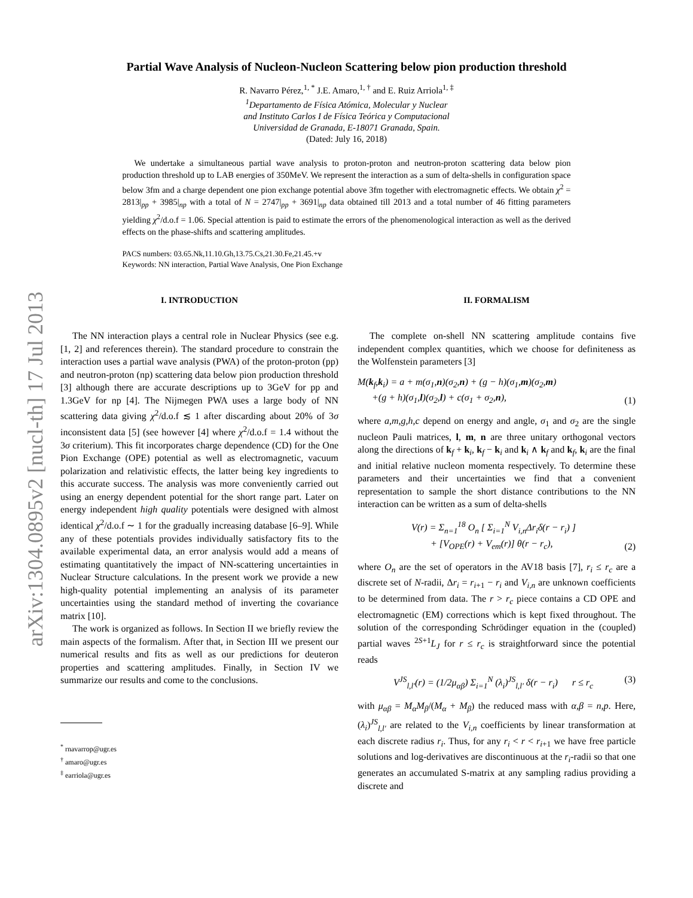arXiv:1304.0895v2 [nucl-th] 17 Jul 2013
Partial Wave Analysis of Nucleon-Nucleon Scattering below pion production threshold
R. Navarro Pérez,<sup>1, *</sup> J.E. Amaro,<sup>1, †</sup> and E. Ruiz Arriola<sup>1, ‡</sup>
<sup>1</sup> Departamento de Física Atómica, Molecular y Nuclear
and Instituto Carlos I de Física Teórica y Computacional
Universidad de Granada, E-18071 Granada, Spain.
(Dated: July 16, 2018)
We undertake a simultaneous partial wave analysis to proton-proton and neutron-proton scattering data below pion production threshold up to LAB energies of 350MeV. We represent the interaction as a sum of delta-shells in configuration space below 3fm and a charge dependent one pion exchange potential above 3fm together with electromagnetic effects. We obtain χ<sup>2</sup> = 2813|<sub>pp</sub> + 3985|<sub>np</sub> with a total of N = 2747|<sub>pp</sub> + 3691|<sub>np</sub> data obtained till 2013 and a total number of 46 fitting parameters yielding χ<sup>2</sup>/d.o.f = 1.06. Special attention is paid to estimate the errors of the phenomenological interaction as well as the derived effects on the phase-shifts and scattering amplitudes.
PACS numbers: 03.65.Nk,11.10.Gh,13.75.Cs,21.30.Fe,21.45.+v
Keywords: NN interaction, Partial Wave Analysis, One Pion Exchange
I. INTRODUCTION
The NN interaction plays a central role in Nuclear Physics (see e.g. [1, 2] and references therein). The standard procedure to constrain the interaction uses a partial wave analysis (PWA) of the proton-proton (pp) and neutron-proton (np) scattering data below pion production threshold [3] although there are accurate descriptions up to 3GeV for pp and 1.3GeV for np [4]. The Nijmegen PWA uses a large body of NN scattering data giving χ<sup>2</sup>/d.o.f ≲ 1 after discarding about 20% of 3σ inconsistent data [5] (see however [4] where χ<sup>2</sup>/d.o.f = 1.4 without the 3σ criterium). This fit incorporates charge dependence (CD) for the One Pion Exchange (OPE) potential as well as electromagnetic, vacuum polarization and relativistic effects, the latter being key ingredients to this accurate success. The analysis was more conveniently carried out using an energy dependent potential for the short range part. Later on energy independent high quality potentials were designed with almost identical χ<sup>2</sup>/d.o.f ∼ 1 for the gradually increasing database [6–9]. While any of these potentials provides individually satisfactory fits to the available experimental data, an error analysis would add a means of estimating quantitatively the impact of NN-scattering uncertainties in Nuclear Structure calculations. In the present work we provide a new high-quality potential implementing an analysis of its parameter uncertainties using the standard method of inverting the covariance matrix [10].
The work is organized as follows. In Section II we briefly review the main aspects of the formalism. After that, in Section III we present our numerical results and fits as well as our predictions for deuteron properties and scattering amplitudes. Finally, in Section IV we summarize our results and come to the conclusions.
<sup>*</sup> rnavarrop@ugr.es
<sup>†</sup> amaro@ugr.es
<sup>‡</sup> earriola@ugr.es
II. FORMALISM
The complete on-shell NN scattering amplitude contains five independent complex quantities, which we choose for definiteness as the Wolfenstein parameters [3]
M(k<sub>f</sub>,k<sub>i</sub>) = a + m(σ<sub>1</sub>,n)(σ<sub>2</sub>,n) + (g − h)(σ<sub>1</sub>,m)(σ<sub>2</sub>,m)
+(g + h)(σ<sub>1</sub>,l)(σ<sub>2</sub>,l) + c(σ<sub>1</sub> + σ<sub>2</sub>,n), (1)
where a,m,g,h,c depend on energy and angle, σ<sub>1</sub> and σ<sub>2</sub> are the single nucleon Pauli matrices, l, m, n are three unitary orthogonal vectors along the directions of k<sub>f</sub> + k<sub>i</sub>, k<sub>f</sub> − k<sub>i</sub> and k<sub>i</sub> ∧ k<sub>f</sub> and k<sub>f</sub>, k<sub>i</sub> are the final and initial relative nucleon momenta respectively. To determine these parameters and their uncertainties we find that a convenient representation to sample the short distance contributions to the NN interaction can be written as a sum of delta-shells
V(r) = Σ<sub>n=1</sub><sup>18</sup> O<sub>n</sub> [ Σ<sub>i=1</sub><sup>N</sup> V<sub>i,n</sub>Δr<sub>i</sub>δ(r − r<sub>i</sub>) ]
+ [V<sub>OPE</sub>(r) + V<sub>em</sub>(r)] θ(r − r<sub>c</sub>), (2)
where O<sub>n</sub> are the set of operators in the AV18 basis [7], r<sub>i</sub> ≤ r<sub>c</sub> are a discrete set of N-radii, Δr<sub>i</sub> = r<sub>i+1</sub> − r<sub>i</sub> and V<sub>i,n</sub> are unknown coefficients to be determined from data. The r > r<sub>c</sub> piece contains a CD OPE and electromagnetic (EM) corrections which is kept fixed throughout. The solution of the corresponding Schrödinger equation in the (coupled) partial waves <sup>2S+1</sup>L<sub>J</sub> for r ≤ r<sub>c</sub> is straightforward since the potential reads
V<sup>JS</sup><sub>l,l′</sub>(r) = (1/2μ<sub>αβ</sub>) Σ<sub>i=1</sub><sup>N</sup> (λ<sub>i</sub>)<sup>JS</sup><sub>l,l′</sub> δ(r − r<sub>i</sub>) r ≤ r<sub>c</sub> (3)
with μ<sub>αβ</sub> = M<sub>α</sub>M<sub>β</sub>/(M<sub>α</sub> + M<sub>β</sub>) the reduced mass with α,β = n,p. Here, (λ<sub>i</sub>)<sup>JS</sup><sub>l,l′</sub> are related to the V<sub>i,n</sub> coefficients by linear transformation at each discrete radius r<sub>i</sub>. Thus, for any r<sub>i</sub> < r < r<sub>i+1</sub> we have free particle solutions and log-derivatives are discontinuous at the r<sub>i</sub>-radii so that one generates an accumulated S-matrix at any sampling radius providing a discrete and